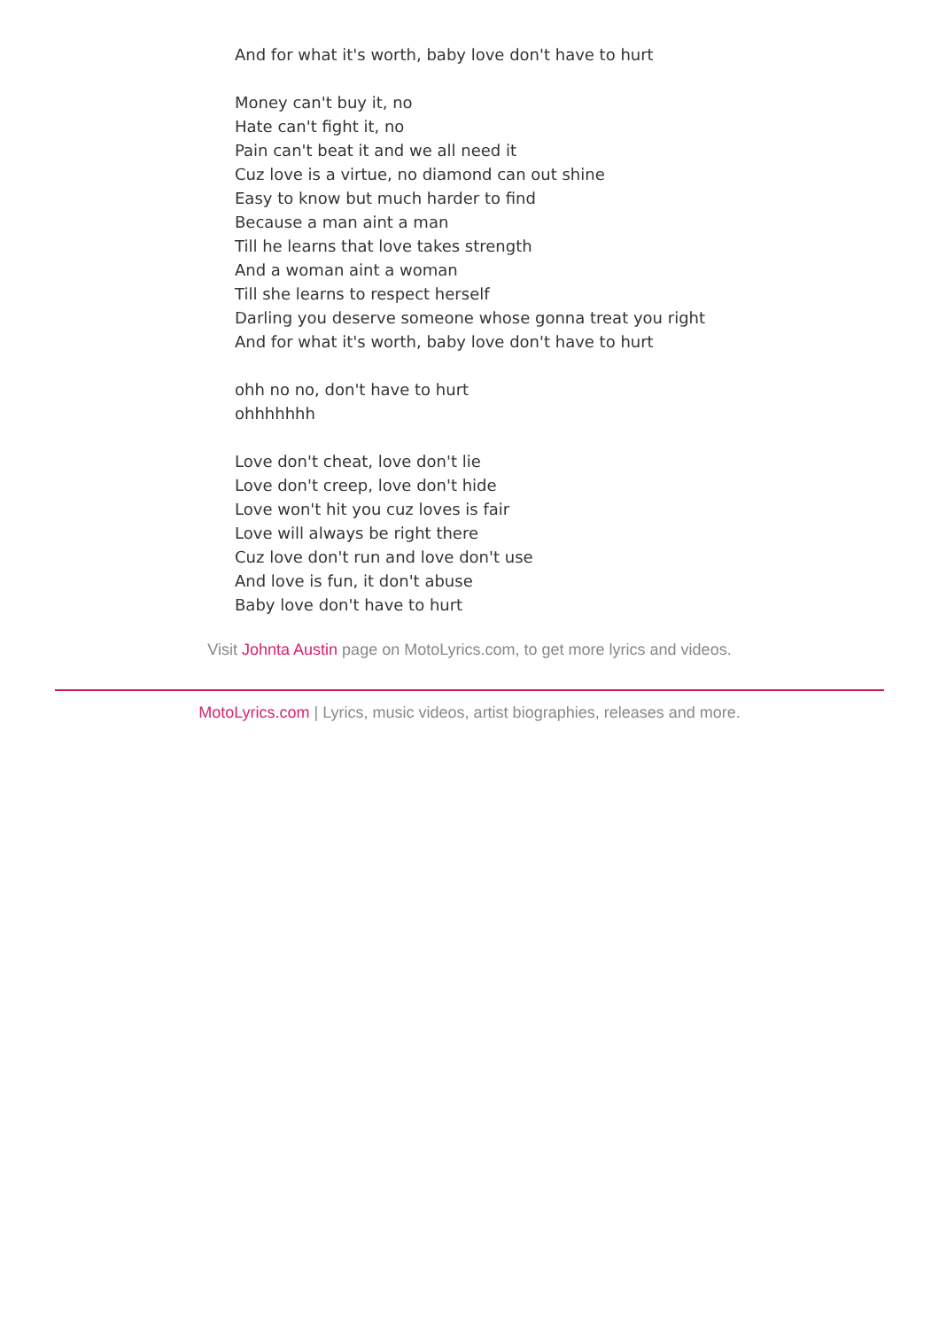And for what it's worth, baby love don't have to hurt
Money can't buy it, no
Hate can't fight it, no
Pain can't beat it and we all need it
Cuz love is a virtue, no diamond can out shine
Easy to know but much harder to find
Because a man aint a man
Till he learns that love takes strength
And a woman aint a woman
Till she learns to respect herself
Darling you deserve someone whose gonna treat you right
And for what it's worth, baby love don't have to hurt
ohh no no, don't have to hurt
ohhhhhhh
Love don't cheat, love don't lie
Love don't creep, love don't hide
Love won't hit you cuz loves is fair
Love will always be right there
Cuz love don't run and love don't use
And love is fun, it don't abuse
Baby love don't have to hurt
Visit Johnta Austin page on MotoLyrics.com, to get more lyrics and videos.
MotoLyrics.com | Lyrics, music videos, artist biographies, releases and more.